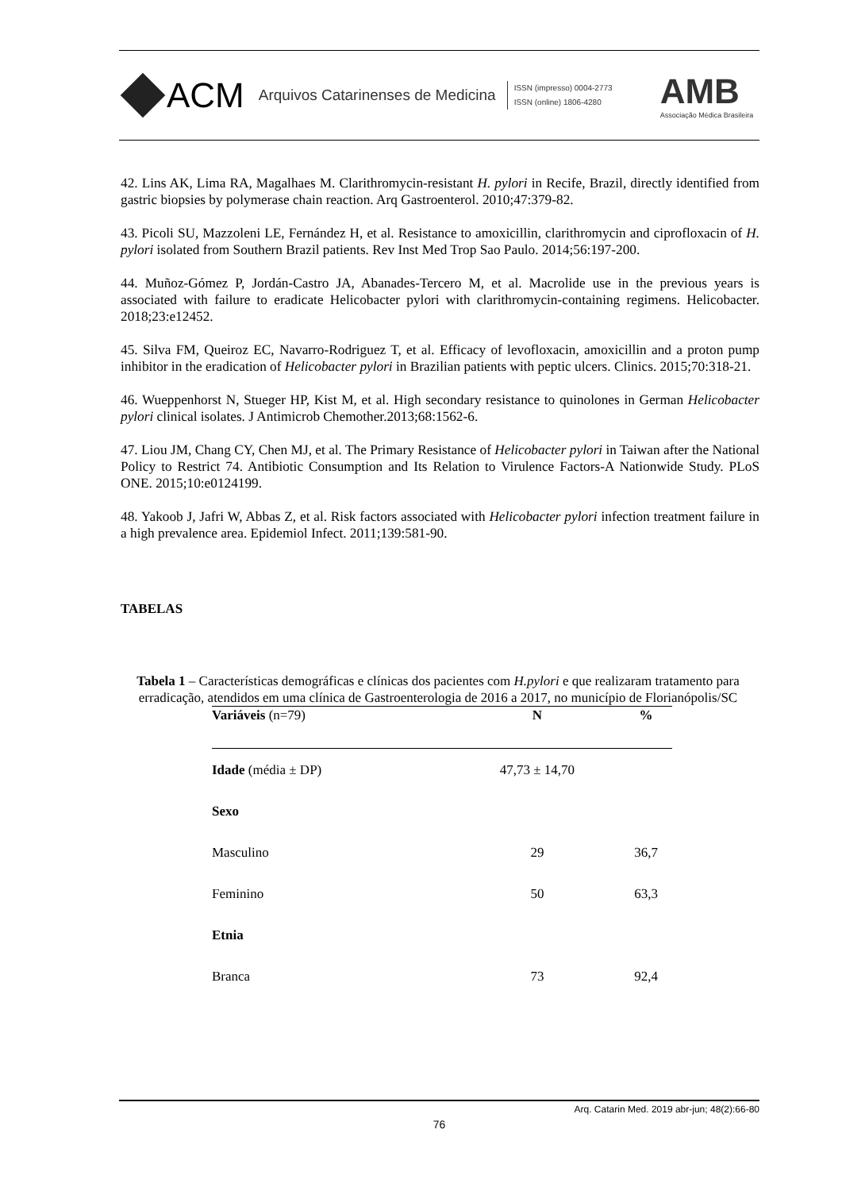ACM Arquivos Catarinenses de Medicina
ISSN (impresso) 0004-2773
ISSN (online) 1806-4280
AMB
Associação Médica Brasileira
42. Lins AK, Lima RA, Magalhaes M. Clarithromycin-resistant H. pylori in Recife, Brazil, directly identified from gastric biopsies by polymerase chain reaction. Arq Gastroenterol. 2010;47:379-82.
43. Picoli SU, Mazzoleni LE, Fernández H, et al. Resistance to amoxicillin, clarithromycin and ciprofloxacin of H. pylori isolated from Southern Brazil patients. Rev Inst Med Trop Sao Paulo. 2014;56:197-200.
44. Muñoz-Gómez P, Jordán-Castro JA, Abanades-Tercero M, et al. Macrolide use in the previous years is associated with failure to eradicate Helicobacter pylori with clarithromycin-containing regimens. Helicobacter. 2018;23:e12452.
45. Silva FM, Queiroz EC, Navarro-Rodriguez T, et al. Efficacy of levofloxacin, amoxicillin and a proton pump inhibitor in the eradication of Helicobacter pylori in Brazilian patients with peptic ulcers. Clinics. 2015;70:318-21.
46. Wueppenhorst N, Stueger HP, Kist M, et al. High secondary resistance to quinolones in German Helicobacter pylori clinical isolates. J Antimicrob Chemother.2013;68:1562-6.
47. Liou JM, Chang CY, Chen MJ, et al. The Primary Resistance of Helicobacter pylori in Taiwan after the National Policy to Restrict 74. Antibiotic Consumption and Its Relation to Virulence Factors-A Nationwide Study. PLoS ONE. 2015;10:e0124199.
48. Yakoob J, Jafri W, Abbas Z, et al. Risk factors associated with Helicobacter pylori infection treatment failure in a high prevalence area. Epidemiol Infect. 2011;139:581-90.
TABELAS
Tabela 1 – Características demográficas e clínicas dos pacientes com H.pylori e que realizaram tratamento para erradicação, atendidos em uma clínica de Gastroenterologia de 2016 a 2017, no município de Florianópolis/SC
| Variáveis (n=79) | N | % |
| --- | --- | --- |
| Idade (média ± DP) | 47,73 ± 14,70 | |
| Sexo | | |
| Masculino | 29 | 36,7 |
| Feminino | 50 | 63,3 |
| Etnia | | |
| Branca | 73 | 92,4 |
Arq. Catarin Med. 2019 abr-jun; 48(2):66-80
76